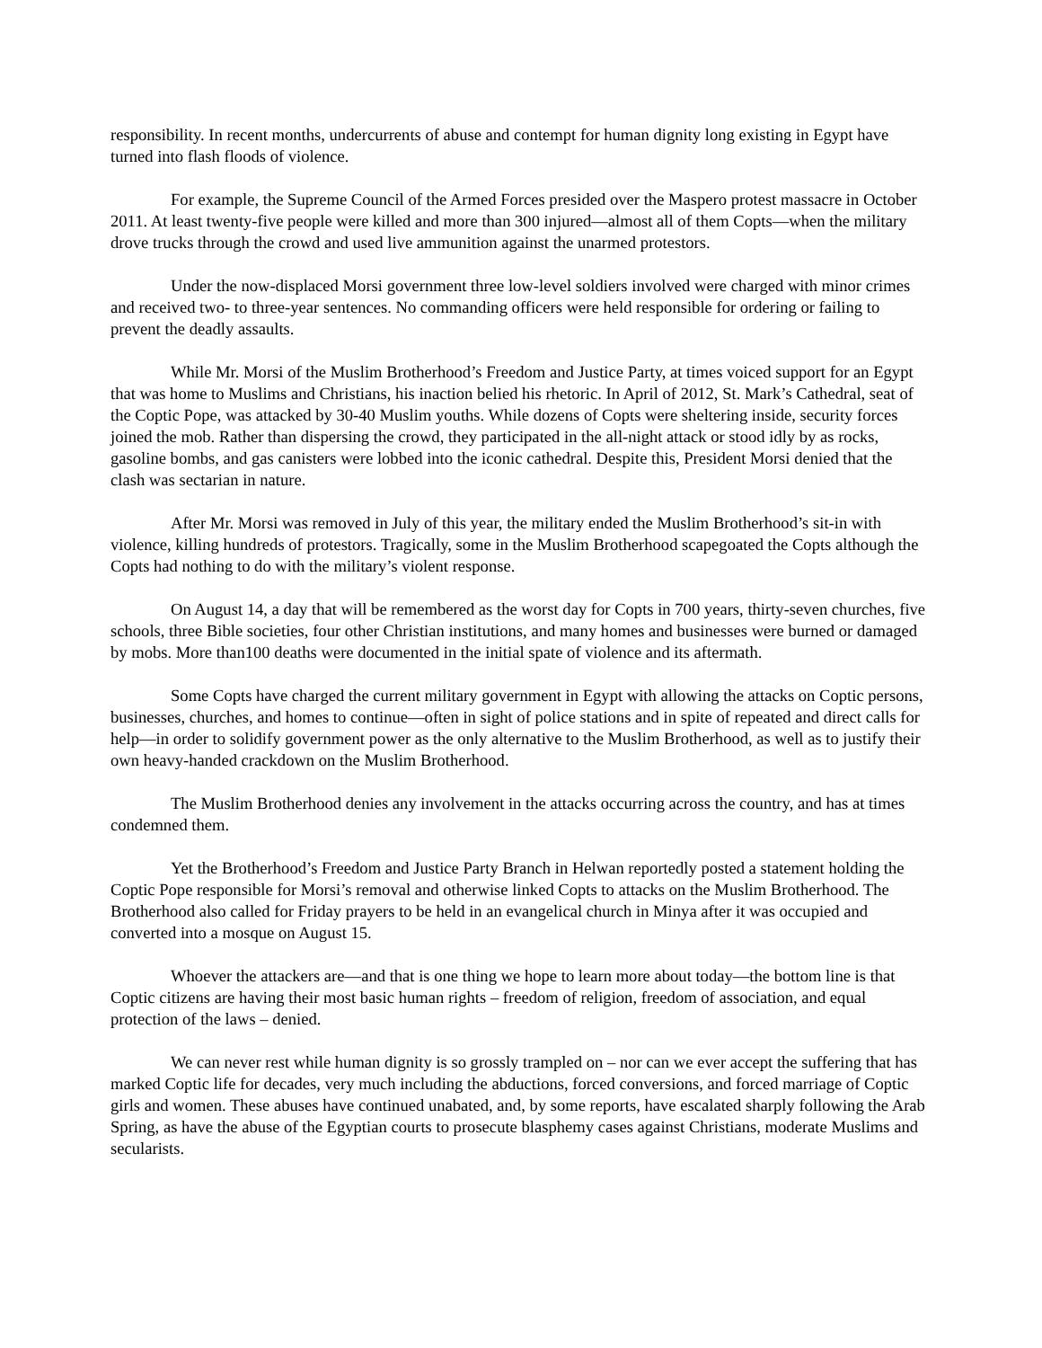responsibility. In recent months, undercurrents of abuse and contempt for human dignity long existing in Egypt have turned into flash floods of violence.
For example, the Supreme Council of the Armed Forces presided over the Maspero protest massacre in October 2011. At least twenty-five people were killed and more than 300 injured—almost all of them Copts—when the military drove trucks through the crowd and used live ammunition against the unarmed protestors.
Under the now-displaced Morsi government three low-level soldiers involved were charged with minor crimes and received two- to three-year sentences. No commanding officers were held responsible for ordering or failing to prevent the deadly assaults.
While Mr. Morsi of the Muslim Brotherhood’s Freedom and Justice Party, at times voiced support for an Egypt that was home to Muslims and Christians, his inaction belied his rhetoric. In April of 2012, St. Mark’s Cathedral, seat of the Coptic Pope, was attacked by 30-40 Muslim youths. While dozens of Copts were sheltering inside, security forces joined the mob. Rather than dispersing the crowd, they participated in the all-night attack or stood idly by as rocks, gasoline bombs, and gas canisters were lobbed into the iconic cathedral. Despite this, President Morsi denied that the clash was sectarian in nature.
After Mr. Morsi was removed in July of this year, the military ended the Muslim Brotherhood’s sit-in with violence, killing hundreds of protestors. Tragically, some in the Muslim Brotherhood scapegoated the Copts although the Copts had nothing to do with the military’s violent response.
On August 14, a day that will be remembered as the worst day for Copts in 700 years, thirty-seven churches, five schools, three Bible societies, four other Christian institutions, and many homes and businesses were burned or damaged by mobs. More than100 deaths were documented in the initial spate of violence and its aftermath.
Some Copts have charged the current military government in Egypt with allowing the attacks on Coptic persons, businesses, churches, and homes to continue—often in sight of police stations and in spite of repeated and direct calls for help—in order to solidify government power as the only alternative to the Muslim Brotherhood, as well as to justify their own heavy-handed crackdown on the Muslim Brotherhood.
The Muslim Brotherhood denies any involvement in the attacks occurring across the country, and has at times condemned them.
Yet the Brotherhood’s Freedom and Justice Party Branch in Helwan reportedly posted a statement holding the Coptic Pope responsible for Morsi’s removal and otherwise linked Copts to attacks on the Muslim Brotherhood. The Brotherhood also called for Friday prayers to be held in an evangelical church in Minya after it was occupied and converted into a mosque on August 15.
Whoever the attackers are—and that is one thing we hope to learn more about today—the bottom line is that Coptic citizens are having their most basic human rights – freedom of religion, freedom of association, and equal protection of the laws – denied.
We can never rest while human dignity is so grossly trampled on – nor can we ever accept the suffering that has marked Coptic life for decades, very much including the abductions, forced conversions, and forced marriage of Coptic girls and women. These abuses have continued unabated, and, by some reports, have escalated sharply following the Arab Spring, as have the abuse of the Egyptian courts to prosecute blasphemy cases against Christians, moderate Muslims and secularists.